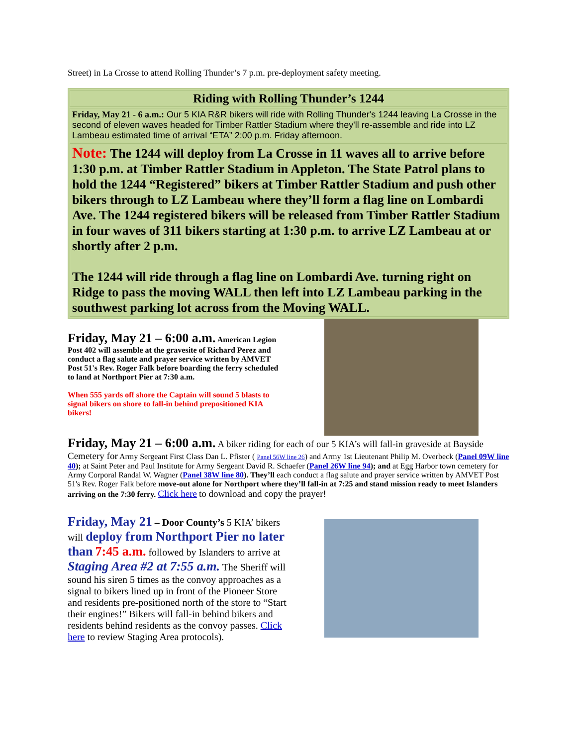Street) in La Crosse to attend Rolling Thunder’s 7 p.m. pre-deployment safety meeting.
| Riding with Rolling Thunder’s 1244 |
| Friday, May 21 - 6 a.m.: Our 5 KIA R&R bikers will ride with Rolling Thunder's 1244 leaving La Crosse in the second of eleven waves headed for Timber Rattler Stadium where they'll re-assemble and ride into LZ Lambeau estimated time of arrival “ETA” 2:00 p.m. Friday afternoon. |
| Note: The 1244 will deploy from La Crosse in 11 waves all to arrive before 1:30 p.m. at Timber Rattler Stadium in Appleton. The State Patrol plans to hold the 1244 “Registered” bikers at Timber Rattler Stadium and push other bikers through to LZ Lambeau where they’ll form a flag line on Lombardi Ave. The 1244 registered bikers will be released from Timber Rattler Stadium in four waves of 311 bikers starting at 1:30 p.m. to arrive LZ Lambeau at or shortly after 2 p.m. The 1244 will ride through a flag line on Lombardi Ave. turning right on Ridge to pass the moving WALL then left into LZ Lambeau parking in the southwest parking lot across from the Moving WALL. |
Friday, May 21 – 6:00 a.m. American Legion Post 402 will assemble at the gravesite of Richard Perez and conduct a flag salute and prayer service written by AMVET Post 51's Rev. Roger Falk before boarding the ferry scheduled to land at Northport Pier at 7:30 a.m.
When 555 yards off shore the Captain will sound 5 blasts to signal bikers on shore to fall-in behind prepositioned KIA bikers!
Friday, May 21 – 6:00 a.m. A biker riding for each of our 5 KIA’s will fall-in graveside at Bayside Cemetery for Army Sergeant First Class Dan L. Pfister ( Panel 56W line 26) and Army 1st Lieutenant Philip M. Overbeck (Panel 09W line 40); at Saint Peter and Paul Institute for Army Sergeant David R. Schaefer (Panel 26W line 94); and at Egg Harbor town cemetery for Army Corporal Randal W. Wagner (Panel 38W line 80). They’ll each conduct a flag salute and prayer service written by AMVET Post 51's Rev. Roger Falk before move-out alone for Northport where they’ll fall-in at 7:25 and stand mission ready to meet Islanders arriving on the 7:30 ferry. Click here to download and copy the prayer!
Friday, May 21 – Door County’s 5 KIA’ bikers will deploy from Northport Pier no later than 7:45 a.m. followed by Islanders to arrive at Staging Area #2 at 7:55 a.m. The Sheriff will sound his siren 5 times as the convoy approaches as a signal to bikers lined up in front of the Pioneer Store and residents pre-positioned north of the store to “Start their engines!” Bikers will fall-in behind bikers and residents behind residents as the convoy passes. Click here to review Staging Area protocols).